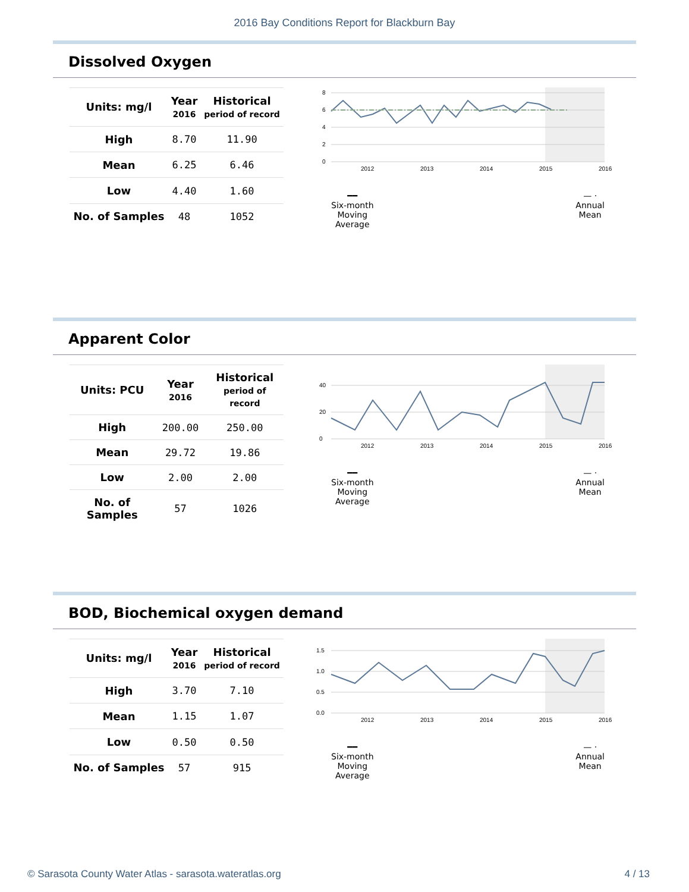2016 Bay Conditions Report for Blackburn Bay
Dissolved Oxygen
| Units: mg/l | Year 2016 | Historical period of record |
| --- | --- | --- |
| High | 8.70 | 11.90 |
| Mean | 6.25 | 6.46 |
| Low | 4.40 | 1.60 |
| No. of Samples | 48 | 1052 |
0
2
4
6
8
2012
2013
2014
2015
2016
━━
Six-month
Moving
Average
— ·
Annual
Mean
Apparent Color
| Units: PCU | Year 2016 | Historical period of record |
| --- | --- | --- |
| High | 200.00 | 250.00 |
| Mean | 29.72 | 19.86 |
| Low | 2.00 | 2.00 |
| No. of Samples | 57 | 1026 |
0
20
40
2012
2013
2014
2015
2016
━━
Six-month
Moving
Average
— ·
Annual
Mean
BOD, Biochemical oxygen demand
| Units: mg/l | Year 2016 | Historical period of record |
| --- | --- | --- |
| High | 3.70 | 7.10 |
| Mean | 1.15 | 1.07 |
| Low | 0.50 | 0.50 |
| No. of Samples | 57 | 915 |
0.0
0.5
1.0
1.5
2012
2013
2014
2015
2016
━━
Six-month
Moving
Average
— ·
Annual
Mean
© Sarasota County Water Atlas - sarasota.wateratlas.org 4 / 13